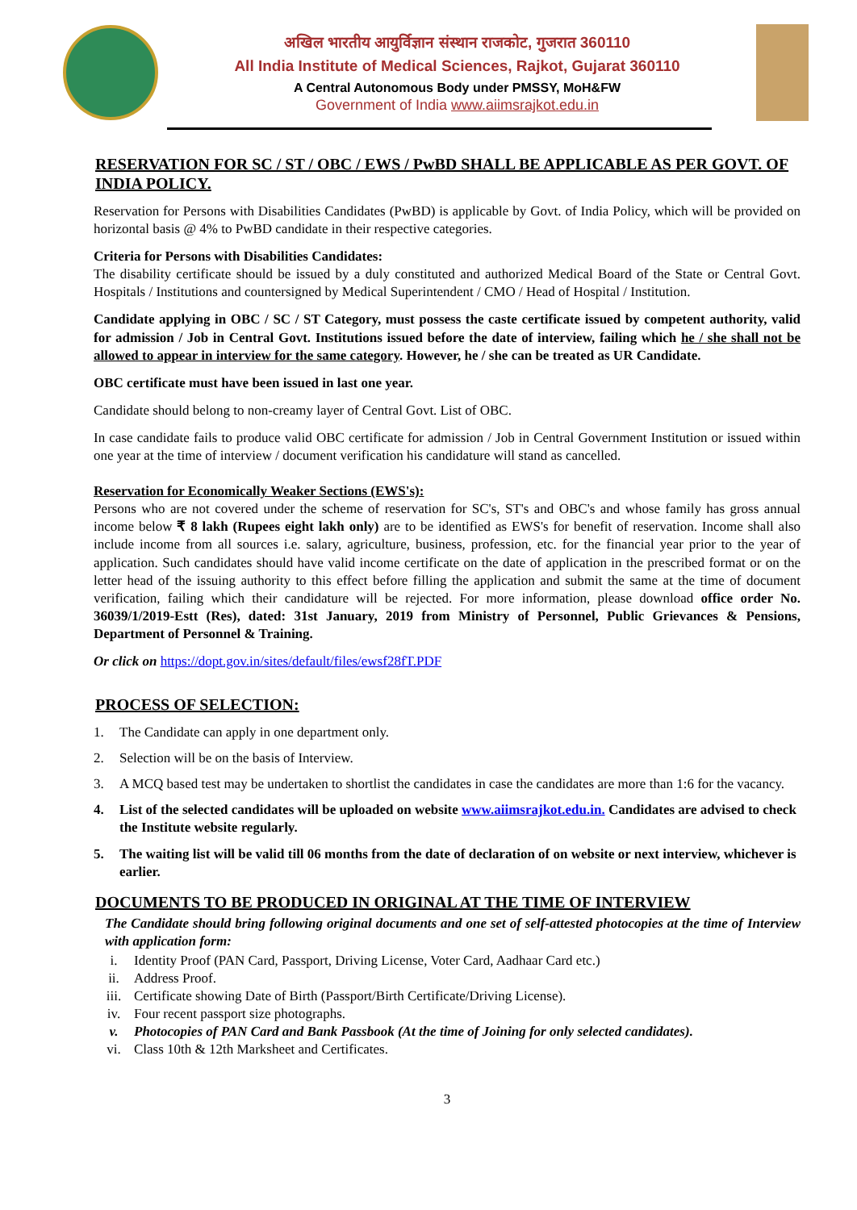अखिल भारतीय आयुर्विज्ञान संस्थान राजकोट, गुजरात 360110
All India Institute of Medical Sciences, Rajkot, Gujarat 360110
A Central Autonomous Body under PMSSY, MoH&FW
Government of India www.aiimsrajkot.edu.in
RESERVATION FOR SC / ST / OBC / EWS / PwBD SHALL BE APPLICABLE AS PER GOVT. OF INDIA POLICY.
Reservation for Persons with Disabilities Candidates (PwBD) is applicable by Govt. of India Policy, which will be provided on horizontal basis @ 4% to PwBD candidate in their respective categories.
Criteria for Persons with Disabilities Candidates:
The disability certificate should be issued by a duly constituted and authorized Medical Board of the State or Central Govt. Hospitals / Institutions and countersigned by Medical Superintendent / CMO / Head of Hospital / Institution.
Candidate applying in OBC / SC / ST Category, must possess the caste certificate issued by competent authority, valid for admission / Job in Central Govt. Institutions issued before the date of interview, failing which he / she shall not be allowed to appear in interview for the same category. However, he / she can be treated as UR Candidate.
OBC certificate must have been issued in last one year.
Candidate should belong to non-creamy layer of Central Govt. List of OBC.
In case candidate fails to produce valid OBC certificate for admission / Job in Central Government Institution or issued within one year at the time of interview / document verification his candidature will stand as cancelled.
Reservation for Economically Weaker Sections (EWS's):
Persons who are not covered under the scheme of reservation for SC's, ST's and OBC's and whose family has gross annual income below ₹ 8 lakh (Rupees eight lakh only) are to be identified as EWS's for benefit of reservation. Income shall also include income from all sources i.e. salary, agriculture, business, profession, etc. for the financial year prior to the year of application. Such candidates should have valid income certificate on the date of application in the prescribed format or on the letter head of the issuing authority to this effect before filling the application and submit the same at the time of document verification, failing which their candidature will be rejected. For more information, please download office order No. 36039/1/2019-Estt (Res), dated: 31st January, 2019 from Ministry of Personnel, Public Grievances & Pensions, Department of Personnel & Training.
Or click on https://dopt.gov.in/sites/default/files/ewsf28fT.PDF
PROCESS OF SELECTION:
1. The Candidate can apply in one department only.
2. Selection will be on the basis of Interview.
3. A MCQ based test may be undertaken to shortlist the candidates in case the candidates are more than 1:6 for the vacancy.
4. List of the selected candidates will be uploaded on website www.aiimsrajkot.edu.in. Candidates are advised to check the Institute website regularly.
5. The waiting list will be valid till 06 months from the date of declaration of on website or next interview, whichever is earlier.
DOCUMENTS TO BE PRODUCED IN ORIGINAL AT THE TIME OF INTERVIEW
The Candidate should bring following original documents and one set of self-attested photocopies at the time of Interview with application form:
i. Identity Proof (PAN Card, Passport, Driving License, Voter Card, Aadhaar Card etc.)
ii. Address Proof.
iii. Certificate showing Date of Birth (Passport/Birth Certificate/Driving License).
iv. Four recent passport size photographs.
v. Photocopies of PAN Card and Bank Passbook (At the time of Joining for only selected candidates).
vi. Class 10th & 12th Marksheet and Certificates.
3